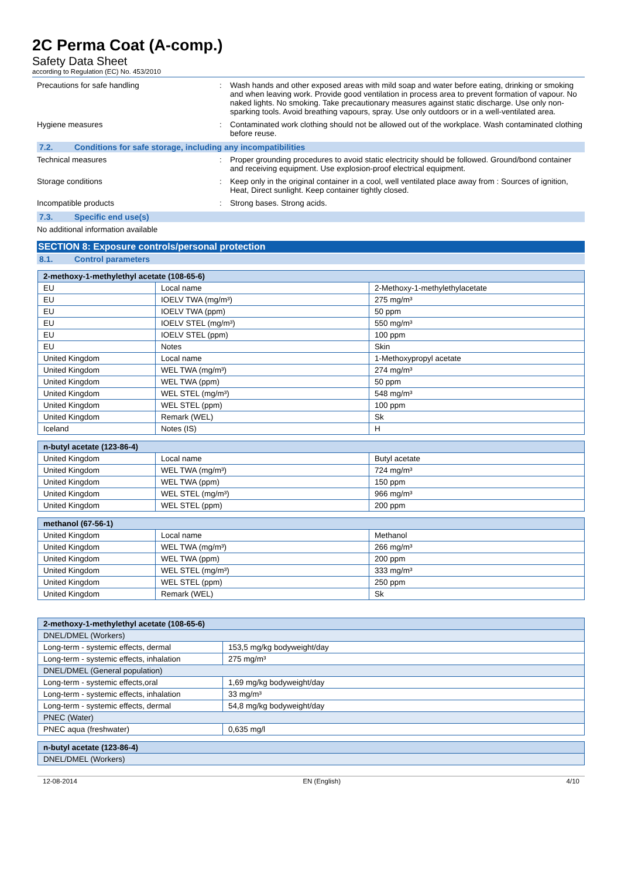2C Perma Coat (A-comp.)
Safety Data Sheet
according to Regulation (EC) No. 453/2010
Precautions for safe handling : Wash hands and other exposed areas with mild soap and water before eating, drinking or smoking and when leaving work. Provide good ventilation in process area to prevent formation of vapour. No naked lights. No smoking. Take precautionary measures against static discharge. Use only non-sparking tools. Avoid breathing vapours, spray. Use only outdoors or in a well-ventilated area.
Hygiene measures : Contaminated work clothing should not be allowed out of the workplace. Wash contaminated clothing before reuse.
7.2. Conditions for safe storage, including any incompatibilities
Technical measures : Proper grounding procedures to avoid static electricity should be followed. Ground/bond container and receiving equipment. Use explosion-proof electrical equipment.
Storage conditions : Keep only in the original container in a cool, well ventilated place away from : Sources of ignition, Heat, Direct sunlight. Keep container tightly closed.
Incompatible products : Strong bases. Strong acids.
7.3. Specific end use(s)
No additional information available
SECTION 8: Exposure controls/personal protection
8.1. Control parameters
| 2-methoxy-1-methylethyl acetate (108-65-6) | | |
| --- | --- | --- |
| EU | Local name | 2-Methoxy-1-methylethylacetate |
| EU | IOELV TWA (mg/m³) | 275 mg/m³ |
| EU | IOELV TWA (ppm) | 50 ppm |
| EU | IOELV STEL (mg/m³) | 550 mg/m³ |
| EU | IOELV STEL (ppm) | 100 ppm |
| EU | Notes | Skin |
| United Kingdom | Local name | 1-Methoxypropyl acetate |
| United Kingdom | WEL TWA (mg/m³) | 274 mg/m³ |
| United Kingdom | WEL TWA (ppm) | 50 ppm |
| United Kingdom | WEL STEL (mg/m³) | 548 mg/m³ |
| United Kingdom | WEL STEL (ppm) | 100 ppm |
| United Kingdom | Remark (WEL) | Sk |
| Iceland | Notes (IS) | H |
| n-butyl acetate (123-86-4) | | |
| --- | --- | --- |
| United Kingdom | Local name | Butyl acetate |
| United Kingdom | WEL TWA (mg/m³) | 724 mg/m³ |
| United Kingdom | WEL TWA (ppm) | 150 ppm |
| United Kingdom | WEL STEL (mg/m³) | 966 mg/m³ |
| United Kingdom | WEL STEL (ppm) | 200 ppm |
| methanol (67-56-1) | | |
| --- | --- | --- |
| United Kingdom | Local name | Methanol |
| United Kingdom | WEL TWA (mg/m³) | 266 mg/m³ |
| United Kingdom | WEL TWA (ppm) | 200 ppm |
| United Kingdom | WEL STEL (mg/m³) | 333 mg/m³ |
| United Kingdom | WEL STEL (ppm) | 250 ppm |
| United Kingdom | Remark (WEL) | Sk |
| 2-methoxy-1-methylethyl acetate (108-65-6) | |
| --- | --- |
| DNEL/DMEL (Workers) | |
| Long-term - systemic effects, dermal | 153,5 mg/kg bodyweight/day |
| Long-term - systemic effects, inhalation | 275 mg/m³ |
| DNEL/DMEL (General population) | |
| Long-term - systemic effects,oral | 1,69 mg/kg bodyweight/day |
| Long-term - systemic effects, inhalation | 33 mg/m³ |
| Long-term - systemic effects, dermal | 54,8 mg/kg bodyweight/day |
| PNEC (Water) | |
| PNEC aqua (freshwater) | 0,635 mg/l |
| n-butyl acetate (123-86-4) |
| --- |
| DNEL/DMEL (Workers) |
12-08-2014 EN (English) 4/10